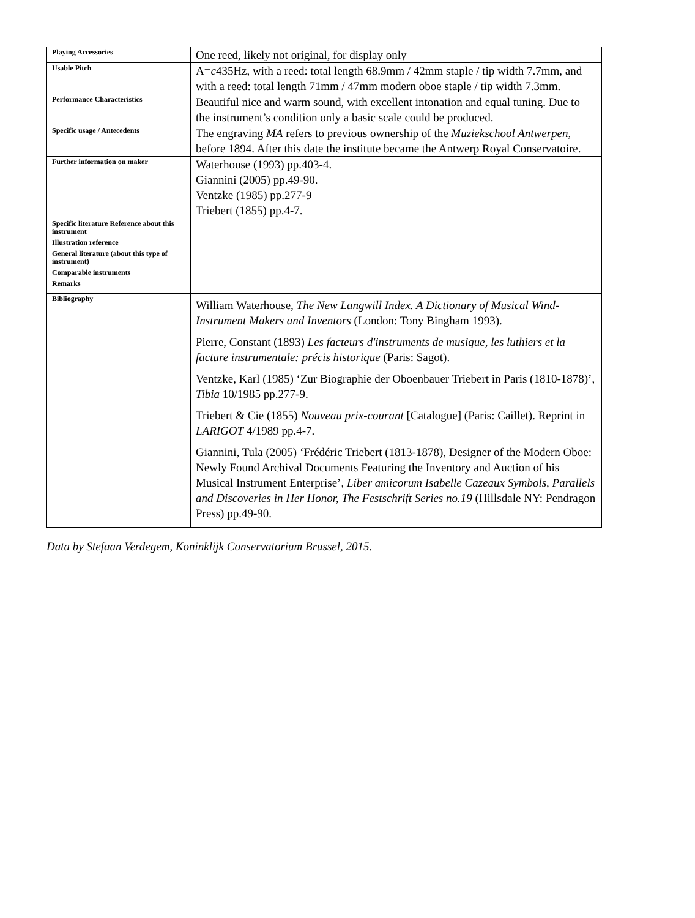| Playing Accessories | One reed, likely not original, for display only |
| Usable Pitch | A= c 435Hz, with a reed: total length 68.9mm / 42mm staple / tip width 7.7mm, and with a reed: total length 71mm / 47mm modern oboe staple / tip width 7.3mm. |
| Performance Characteristics | Beautiful nice and warm sound, with excellent intonation and equal tuning. Due to the instrument’s condition only a basic scale could be produced. |
| Specific usage / Antecedents | The engraving MA refers to previous ownership of the Muziekschool Antwerpen , before 1894. After this date the institute became the Antwerp Royal Conservatoire. |
| Further information on maker | Waterhouse (1993) pp.403-4. Giannini (2005) pp.49-90. Ventzke (1985) pp.277-9 Triebert (1855) pp.4-7. |
| Specific literature Reference about this instrument | |
| Illustration reference | |
| General literature (about this type of instrument) | |
| Comparable instruments | |
| Remarks | |
| Bibliography | William Waterhouse, The New Langwill Index. A Dictionary of Musical Wind-Instrument Makers and Inventors (London: Tony Bingham 1993). Pierre, Constant (1893) Les facteurs d'instruments de musique, les luthiers et la facture instrumentale: précis historique (Paris: Sagot). Ventzke, Karl (1985) ‘Zur Biographie der Oboenbauer Triebert in Paris (1810-1878)’, Tibia 10/1985 pp.277-9. Triebert & Cie (1855) Nouveau prix-courant [Catalogue] (Paris: Caillet). Reprint in LARIGOT 4/1989 pp.4-7. Giannini, Tula (2005) ‘Frédéric Triebert (1813-1878), Designer of the Modern Oboe: Newly Found Archival Documents Featuring the Inventory and Auction of his Musical Instrument Enterprise’, Liber amicorum Isabelle Cazeaux Symbols, Parallels and Discoveries in Her Honor, The Festschrift Series no.19 (Hillsdale NY: Pendragon Press) pp.49-90. |
Data by Stefaan Verdegem, Koninklijk Conservatorium Brussel, 2015.